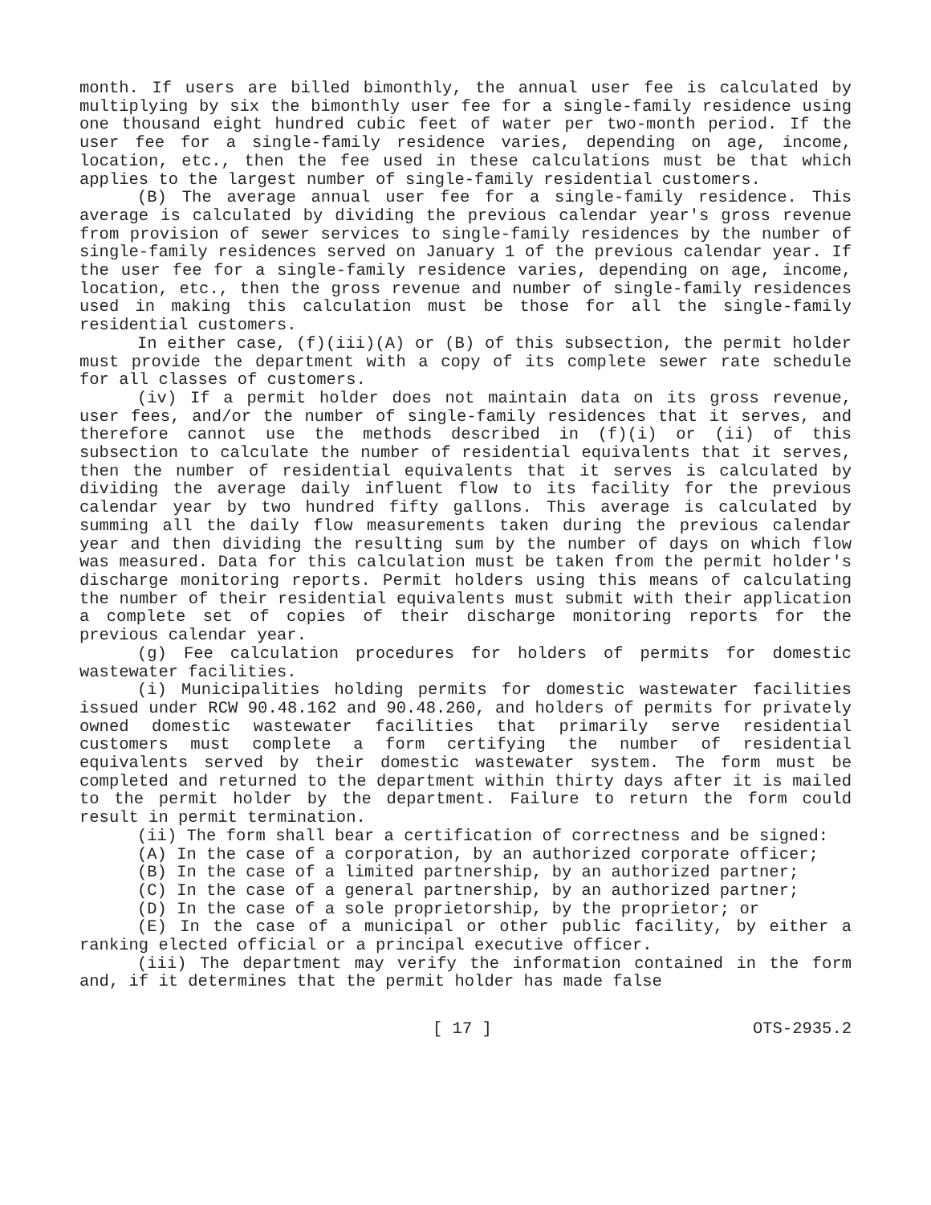month. If users are billed bimonthly, the annual user fee is calculated by multiplying by six the bimonthly user fee for a single-family residence using one thousand eight hundred cubic feet of water per two-month period. If the user fee for a single-family residence varies, depending on age, income, location, etc., then the fee used in these calculations must be that which applies to the largest number of single-family residential customers.
(B) The average annual user fee for a single-family residence. This average is calculated by dividing the previous calendar year's gross revenue from provision of sewer services to single-family residences by the number of single-family residences served on January 1 of the previous calendar year. If the user fee for a single-family residence varies, depending on age, income, location, etc., then the gross revenue and number of single-family residences used in making this calculation must be those for all the single-family residential customers.
In either case, (f)(iii)(A) or (B) of this subsection, the permit holder must provide the department with a copy of its complete sewer rate schedule for all classes of customers.
(iv) If a permit holder does not maintain data on its gross revenue, user fees, and/or the number of single-family residences that it serves, and therefore cannot use the methods described in (f)(i) or (ii) of this subsection to calculate the number of residential equivalents that it serves, then the number of residential equivalents that it serves is calculated by dividing the average daily influent flow to its facility for the previous calendar year by two hundred fifty gallons. This average is calculated by summing all the daily flow measurements taken during the previous calendar year and then dividing the resulting sum by the number of days on which flow was measured. Data for this calculation must be taken from the permit holder's discharge monitoring reports. Permit holders using this means of calculating the number of their residential equivalents must submit with their application a complete set of copies of their discharge monitoring reports for the previous calendar year.
(g) Fee calculation procedures for holders of permits for domestic wastewater facilities.
(i) Municipalities holding permits for domestic wastewater facilities issued under RCW 90.48.162 and 90.48.260, and holders of permits for privately owned domestic wastewater facilities that primarily serve residential customers must complete a form certifying the number of residential equivalents served by their domestic wastewater system. The form must be completed and returned to the department within thirty days after it is mailed to the permit holder by the department. Failure to return the form could result in permit termination.
(ii) The form shall bear a certification of correctness and be signed:
(A) In the case of a corporation, by an authorized corporate officer;
(B) In the case of a limited partnership, by an authorized partner;
(C) In the case of a general partnership, by an authorized partner;
(D) In the case of a sole proprietorship, by the proprietor; or
(E) In the case of a municipal or other public facility, by either a ranking elected official or a principal executive officer.
(iii) The department may verify the information contained in the form and, if it determines that the permit holder has made false
[ 17 ] OTS-2935.2